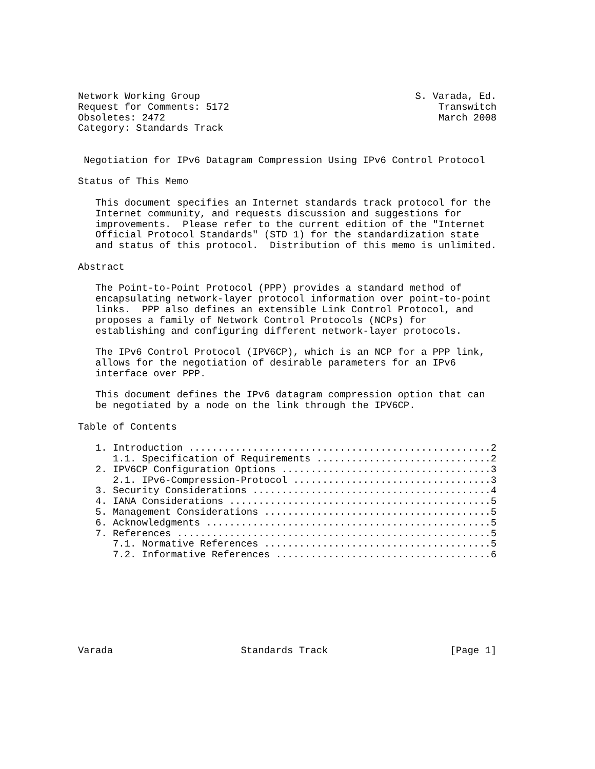Network Working Group                                     S. Varada, Ed.
Request for Comments: 5172                                    Transwitch
Obsoletes: 2472                                               March 2008
Category: Standards Track


 Negotiation for IPv6 Datagram Compression Using IPv6 Control Protocol

Status of This Memo

   This document specifies an Internet standards track protocol for the
   Internet community, and requests discussion and suggestions for
   improvements.  Please refer to the current edition of the "Internet
   Official Protocol Standards" (STD 1) for the standardization state
   and status of this protocol.  Distribution of this memo is unlimited.

Abstract

   The Point-to-Point Protocol (PPP) provides a standard method of
   encapsulating network-layer protocol information over point-to-point
   links.  PPP also defines an extensible Link Control Protocol, and
   proposes a family of Network Control Protocols (NCPs) for
   establishing and configuring different network-layer protocols.

   The IPv6 Control Protocol (IPV6CP), which is an NCP for a PPP link,
   allows for the negotiation of desirable parameters for an IPv6
   interface over PPP.

   This document defines the IPv6 datagram compression option that can
   be negotiated by a node on the link through the IPV6CP.

Table of Contents

   1. Introduction ....................................................2
      1.1. Specification of Requirements ..............................2
   2. IPV6CP Configuration Options ....................................3
      2.1. IPv6-Compression-Protocol ..................................3
   3. Security Considerations .........................................4
   4. IANA Considerations .............................................5
   5. Management Considerations .......................................5
   6. Acknowledgments .................................................5
   7. References ......................................................5
      7.1. Normative References .......................................5
      7.2. Informative References .....................................6








Varada                      Standards Track                     [Page 1]